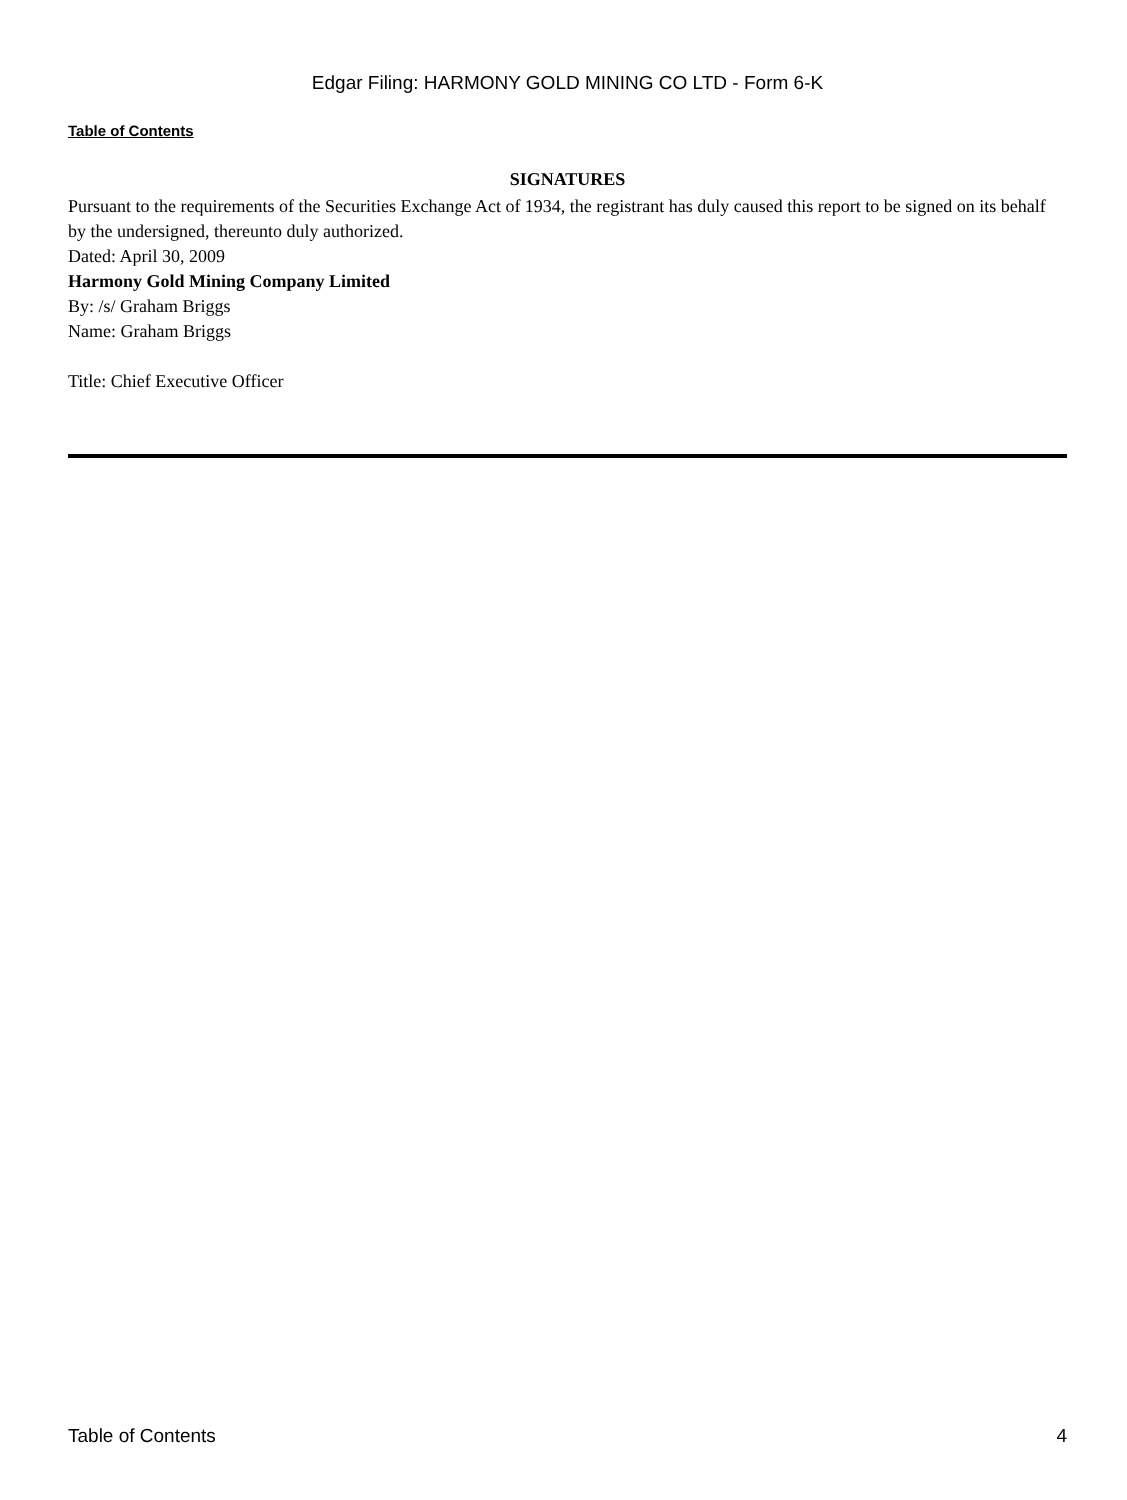Edgar Filing: HARMONY GOLD MINING CO LTD - Form 6-K
Table of Contents
SIGNATURES
Pursuant to the requirements of the Securities Exchange Act of 1934, the registrant has duly caused this report to be signed on its behalf by the undersigned, thereunto duly authorized.
Dated: April 30, 2009
Harmony Gold Mining Company Limited
By: /s/ Graham Briggs
Name: Graham Briggs
Title: Chief Executive Officer
Table of Contents 4